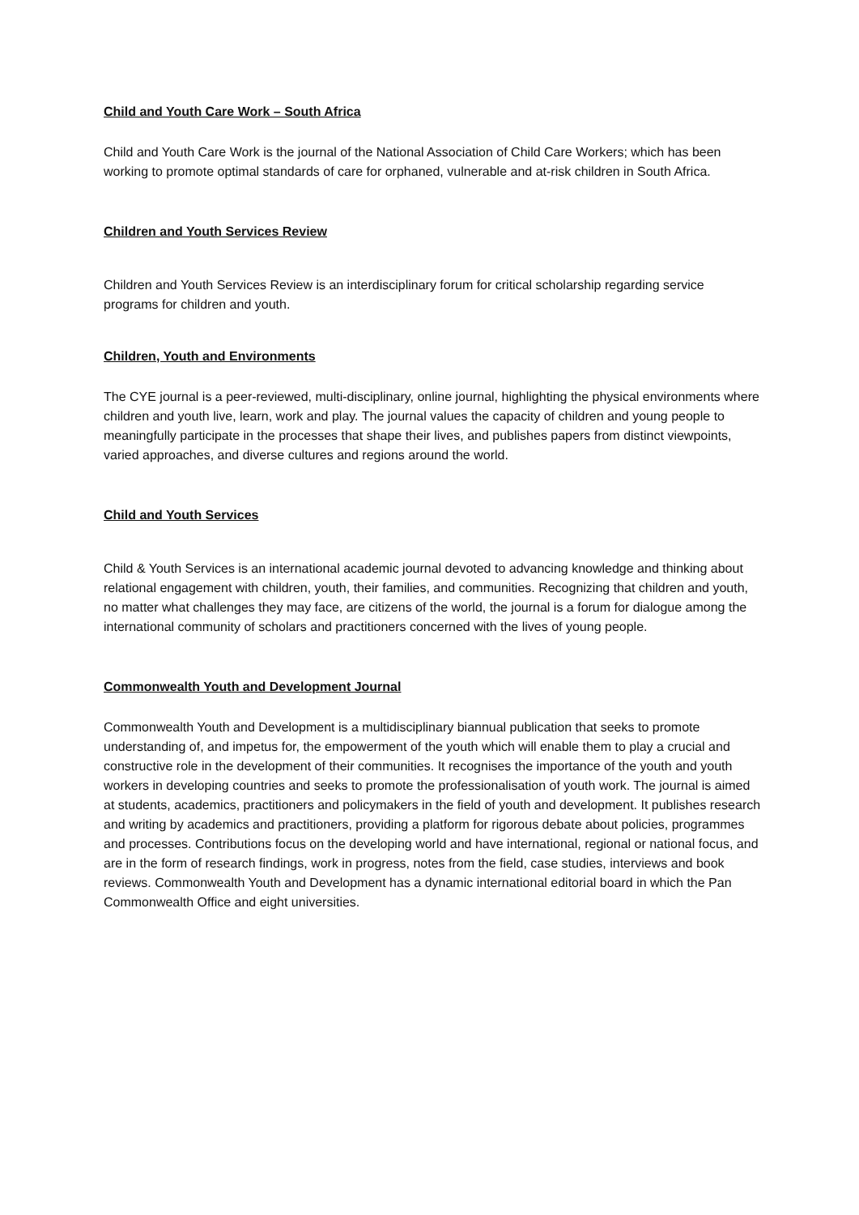Child and Youth Care Work – South Africa
Child and Youth Care Work is the journal of the National Association of Child Care Workers; which has been working to promote optimal standards of care for orphaned, vulnerable and at-risk children in South Africa.
Children and Youth Services Review
Children and Youth Services Review is an interdisciplinary forum for critical scholarship regarding service programs for children and youth.
Children, Youth and Environments
The CYE journal is a peer-reviewed, multi-disciplinary, online journal, highlighting the physical environments where children and youth live, learn, work and play. The journal values the capacity of children and young people to meaningfully participate in the processes that shape their lives, and publishes papers from distinct viewpoints, varied approaches, and diverse cultures and regions around the world.
Child and Youth Services
Child & Youth Services is an international academic journal devoted to advancing knowledge and thinking about relational engagement with children, youth, their families, and communities. Recognizing that children and youth, no matter what challenges they may face, are citizens of the world, the journal is a forum for dialogue among the international community of scholars and practitioners concerned with the lives of young people.
Commonwealth Youth and Development Journal
Commonwealth Youth and Development is a multidisciplinary biannual publication that seeks to promote understanding of, and impetus for, the empowerment of the youth which will enable them to play a crucial and constructive role in the development of their communities. It recognises the importance of the youth and youth workers in developing countries and seeks to promote the professionalisation of youth work. The journal is aimed at students, academics, practitioners and policymakers in the field of youth and development. It publishes research and writing by academics and practitioners, providing a platform for rigorous debate about policies, programmes and processes. Contributions focus on the developing world and have international, regional or national focus, and are in the form of research findings, work in progress, notes from the field, case studies, interviews and book reviews. Commonwealth Youth and Development has a dynamic international editorial board in which the Pan Commonwealth Office and eight universities.